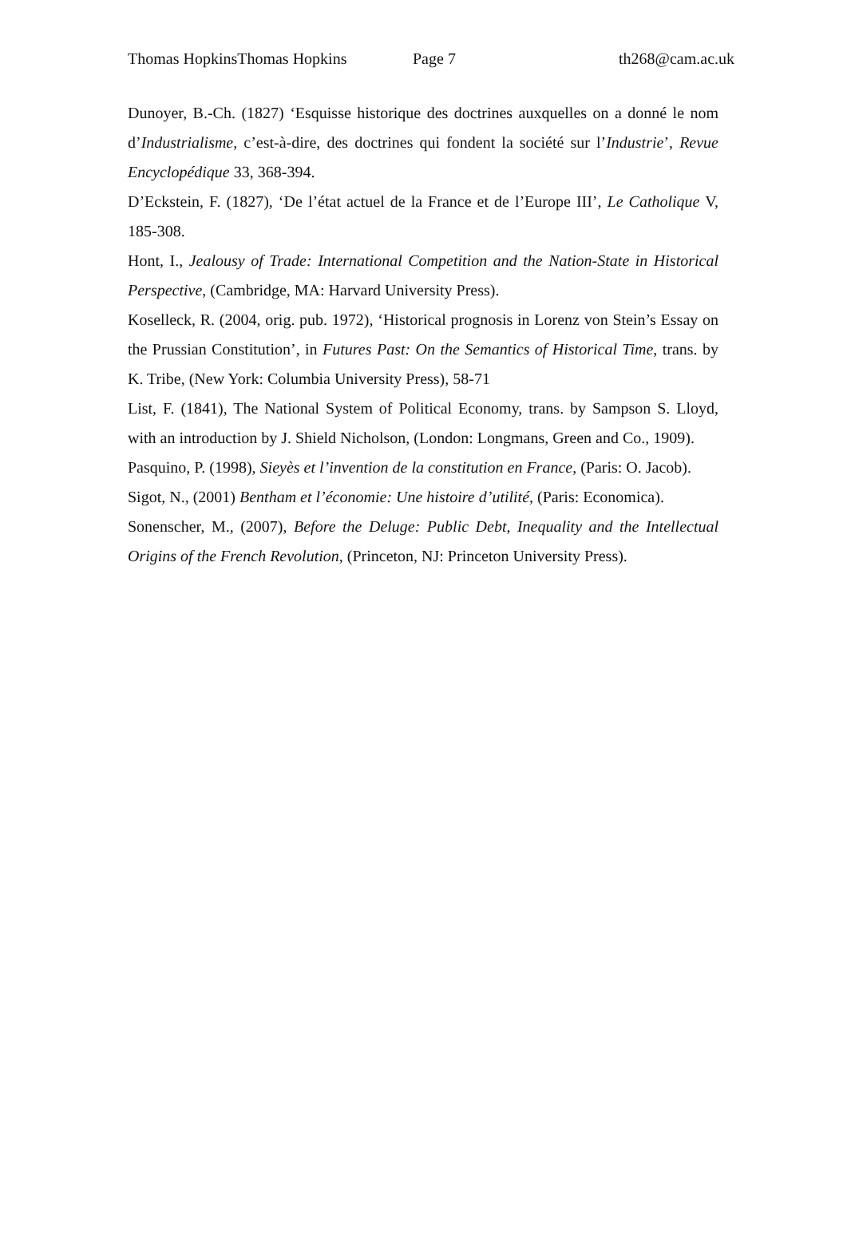Thomas HopkinsThomas Hopkins Page 7 th268@cam.ac.uk
Dunoyer, B.-Ch. (1827) ‘Esquisse historique des doctrines auxquelles on a donné le nom d’Industrialisme, c’est-à-dire, des doctrines qui fondent la société sur l’Industrie’, Revue Encyclopédique 33, 368-394.
D’Eckstein, F. (1827), ‘De l’état actuel de la France et de l’Europe III’, Le Catholique V, 185-308.
Hont, I., Jealousy of Trade: International Competition and the Nation-State in Historical Perspective, (Cambridge, MA: Harvard University Press).
Koselleck, R. (2004, orig. pub. 1972), ‘Historical prognosis in Lorenz von Stein’s Essay on the Prussian Constitution’, in Futures Past: On the Semantics of Historical Time, trans. by K. Tribe, (New York: Columbia University Press), 58-71
List, F. (1841), The National System of Political Economy, trans. by Sampson S. Lloyd, with an introduction by J. Shield Nicholson, (London: Longmans, Green and Co., 1909).
Pasquino, P. (1998), Sieyès et l’invention de la constitution en France, (Paris: O. Jacob).
Sigot, N., (2001) Bentham et l’économie: Une histoire d’utilité, (Paris: Economica).
Sonenscher, M., (2007), Before the Deluge: Public Debt, Inequality and the Intellectual Origins of the French Revolution, (Princeton, NJ: Princeton University Press).